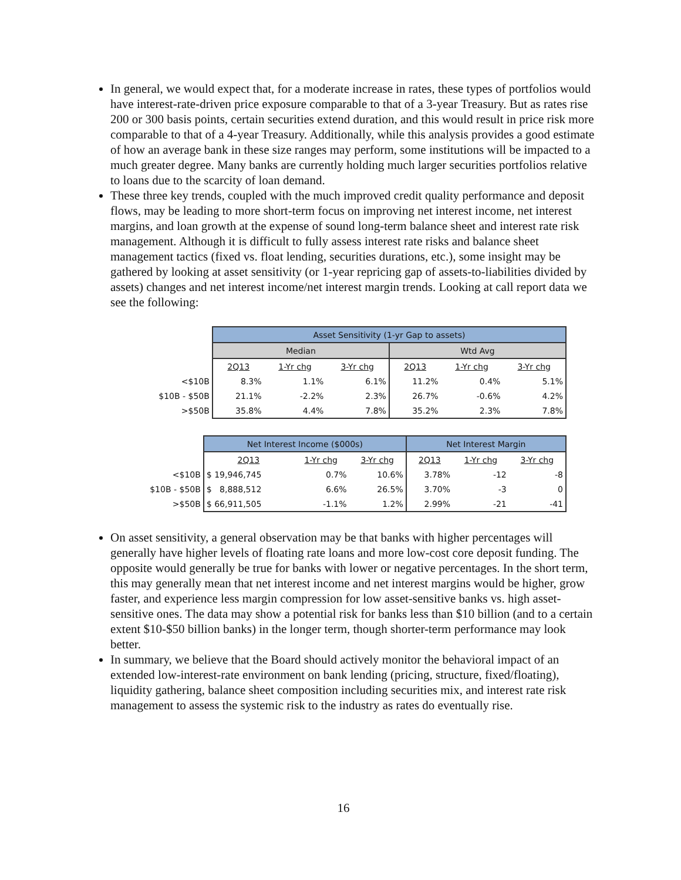In general, we would expect that, for a moderate increase in rates, these types of portfolios would have interest-rate-driven price exposure comparable to that of a 3-year Treasury. But as rates rise 200 or 300 basis points, certain securities extend duration, and this would result in price risk more comparable to that of a 4-year Treasury. Additionally, while this analysis provides a good estimate of how an average bank in these size ranges may perform, some institutions will be impacted to a much greater degree. Many banks are currently holding much larger securities portfolios relative to loans due to the scarcity of loan demand.
These three key trends, coupled with the much improved credit quality performance and deposit flows, may be leading to more short-term focus on improving net interest income, net interest margins, and loan growth at the expense of sound long-term balance sheet and interest rate risk management. Although it is difficult to fully assess interest rate risks and balance sheet management tactics (fixed vs. float lending, securities durations, etc.), some insight may be gathered by looking at asset sensitivity (or 1-year repricing gap of assets-to-liabilities divided by assets) changes and net interest income/net interest margin trends. Looking at call report data we see the following:
| | Asset Sensitivity (1-yr Gap to assets) | | | | | |
| | Median | | | Wtd Avg | | |
| | 2Q13 | 1-Yr chg | 3-Yr chg | 2Q13 | 1-Yr chg | 3-Yr chg |
| <$10B | 8.3% | 1.1% | 6.1% | 11.2% | 0.4% | 5.1% |
| $10B - $50B | 21.1% | -2.2% | 2.3% | 26.7% | -0.6% | 4.2% |
| >$50B | 35.8% | 4.4% | 7.8% | 35.2% | 2.3% | 7.8% |
| | Net Interest Income ($000s) | | | Net Interest Margin | | |
| | 2Q13 | 1-Yr chg | 3-Yr chg | 2Q13 | 1-Yr chg | 3-Yr chg |
| <$10B | $ 19,946,745 | 0.7% | 10.6% | 3.78% | -12 | -8 |
| $10B - $50B | $ 8,888,512 | 6.6% | 26.5% | 3.70% | -3 | 0 |
| >$50B | $ 66,911,505 | -1.1% | 1.2% | 2.99% | -21 | -41 |
On asset sensitivity, a general observation may be that banks with higher percentages will generally have higher levels of floating rate loans and more low-cost core deposit funding. The opposite would generally be true for banks with lower or negative percentages. In the short term, this may generally mean that net interest income and net interest margins would be higher, grow faster, and experience less margin compression for low asset-sensitive banks vs. high asset-sensitive ones. The data may show a potential risk for banks less than $10 billion (and to a certain extent $10-$50 billion banks) in the longer term, though shorter-term performance may look better.
In summary, we believe that the Board should actively monitor the behavioral impact of an extended low-interest-rate environment on bank lending (pricing, structure, fixed/floating), liquidity gathering, balance sheet composition including securities mix, and interest rate risk management to assess the systemic risk to the industry as rates do eventually rise.
16